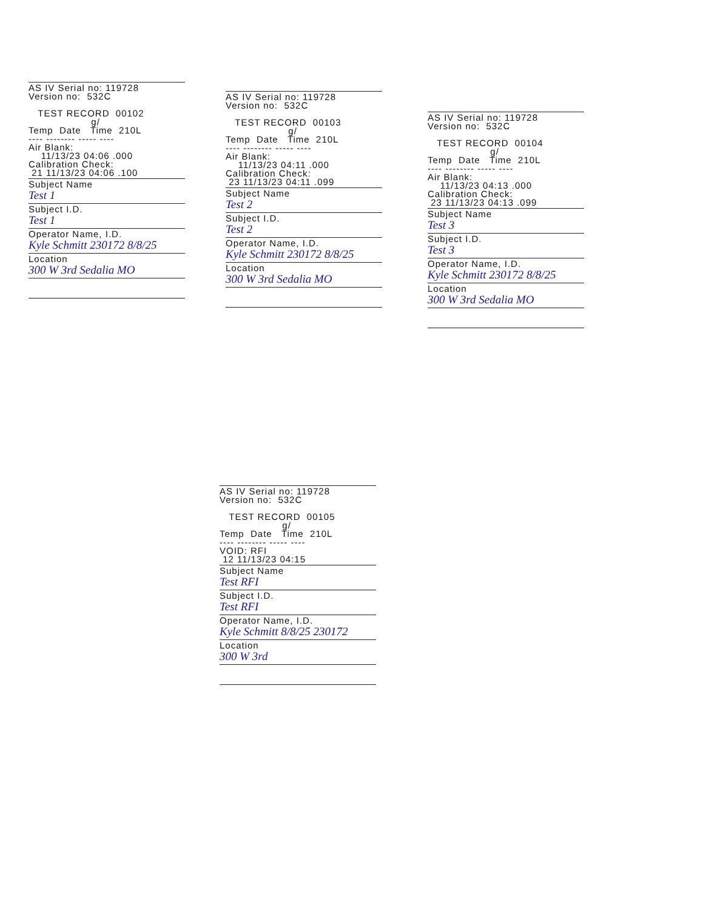AS IV Serial no: 119728 Version no: 532C
TEST RECORD 00102 g/ Temp Date Time 210L ---- -------- ----- ---- Air Blank: 11/13/23 04:06 .000 Calibration Check: 21 11/13/23 04:06 .100
Subject Name
Test 1
Subject I.D.
Test 1
Operator Name, I.D.
Kyle Schmitt 230172 8/8/25
Location
300 W 3rd Sedalia MO
AS IV Serial no: 119728 Version no: 532C
TEST RECORD 00103 g/ Temp Date Time 210L ---- -------- ----- ---- Air Blank: 11/13/23 04:11 .000 Calibration Check: 23 11/13/23 04:11 .099
Subject Name
Test 2
Subject I.D.
Test 2
Operator Name, I.D.
Kyle Schmitt 230172 8/8/25
Location
300 W 3rd Sedalia MO
AS IV Serial no: 119728 Version no: 532C
TEST RECORD 00104 g/ Temp Date Time 210L ---- -------- ----- ---- Air Blank: 11/13/23 04:13 .000 Calibration Check: 23 11/13/23 04:13 .099
Subject Name
Test 3
Subject I.D.
Test 3
Operator Name, I.D.
Kyle Schmitt 230172 8/8/25
Location
300 W 3rd Sedalia MO
AS IV Serial no: 119728 Version no: 532C
TEST RECORD 00105 g/ Temp Date Time 210L ---- -------- ----- ---- VOID: RFI 12 11/13/23 04:15
Subject Name
Test RFI
Subject I.D.
Test RFI
Operator Name, I.D.
Kyle Schmitt 8/8/25 230172
Location
300 W 3rd